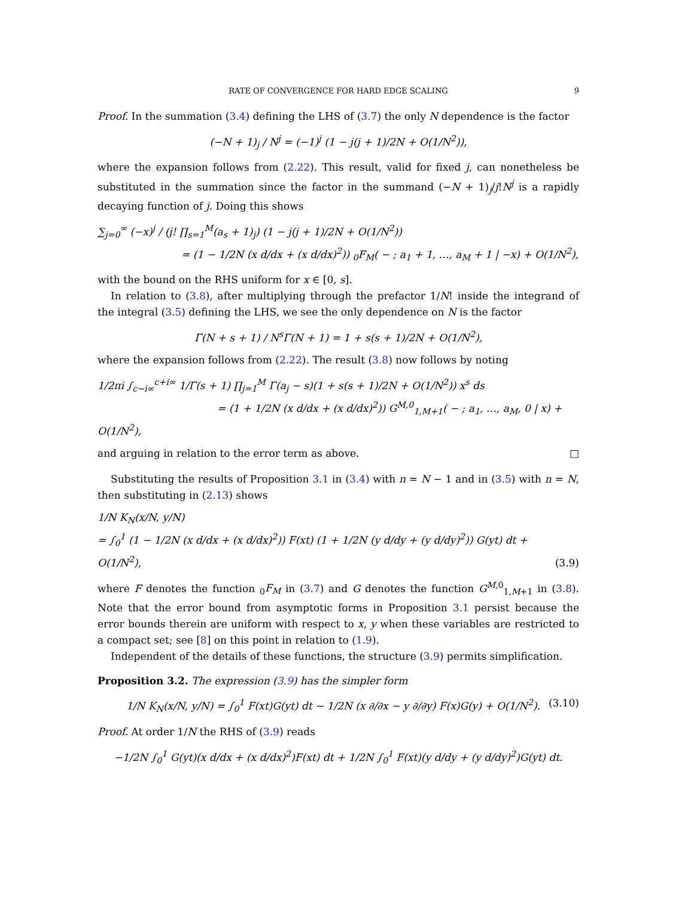RATE OF CONVERGENCE FOR HARD EDGE SCALING 9
Proof. In the summation (3.4) defining the LHS of (3.7) the only N dependence is the factor
(−N + 1)<sub>j</sub> / N<sup>j</sup> = (−1)<sup>j</sup> (1 − j(j + 1)/2N + O(1/N<sup>2</sup>)),
where the expansion follows from (2.22). This result, valid for fixed j, can nonetheless be substituted in the summation since the factor in the summand (−N + 1)<sub>j</sub>/j!N<sup>j</sup> is a rapidly decaying function of j. Doing this shows
∑<sub>j=0</sub><sup>∞</sup> (−x)<sup>j</sup> / (j! ∏<sub>s=1</sub><sup>M</sup>(a<sub>s</sub> + 1)<sub>j</sub>) (1 − j(j + 1)/2N + O(1/N<sup>2</sup>))
= (1 − 1/2N (x d/dx + (x d/dx)<sup>2</sup>)) <sub>0</sub>F<sub>M</sub>( − ; a<sub>1</sub> + 1, …, a<sub>M</sub> + 1 | −x) + O(1/N<sup>2</sup>),
with the bound on the RHS uniform for x ∈ [0, s].
In relation to (3.8), after multiplying through the prefactor 1/N! inside the integrand of the integral (3.5) defining the LHS, we see the only dependence on N is the factor
Γ(N + s + 1) / N<sup>s</sup>Γ(N + 1) = 1 + s(s + 1)/2N + O(1/N<sup>2</sup>),
where the expansion follows from (2.22). The result (3.8) now follows by noting
1/2πi ∫<sub>c−i∞</sub><sup>c+i∞</sup> 1/Γ(s + 1) ∏<sub>j=1</sub><sup>M</sup> Γ(a<sub>j</sub> − s)(1 + s(s + 1)/2N + O(1/N<sup>2</sup>)) x<sup>s</sup> ds
= (1 + 1/2N (x d/dx + (x d/dx)<sup>2</sup>)) G<sup>M,0</sup><sub>1,M+1</sub>( − ; a<sub>1</sub>, …, a<sub>M</sub>, 0 | x) + O(1/N<sup>2</sup>),
and arguing in relation to the error term as above. □
Substituting the results of Proposition 3.1 in (3.4) with n = N − 1 and in (3.5) with n = N, then substituting in (2.13) shows
1/N K<sub>N</sub>(x/N, y/N)
= ∫<sub>0</sub><sup>1</sup> (1 − 1/2N (x d/dx + (x d/dx)<sup>2</sup>)) F(xt) (1 + 1/2N (y d/dy + (y d/dy)<sup>2</sup>)) G(yt) dt + O(1/N<sup>2</sup>), (3.9)
where F denotes the function <sub>0</sub>F<sub>M</sub> in (3.7) and G denotes the function G<sup>M,0</sup><sub>1,M+1</sub> in (3.8). Note that the error bound from asymptotic forms in Proposition 3.1 persist because the error bounds therein are uniform with respect to x, y when these variables are restricted to a compact set; see [8] on this point in relation to (1.9).
Independent of the details of these functions, the structure (3.9) permits simplification.
Proposition 3.2. The expression (3.9) has the simpler form
1/N K<sub>N</sub>(x/N, y/N) = ∫<sub>0</sub><sup>1</sup> F(xt)G(yt) dt − 1/2N (x ∂/∂x − y ∂/∂y) F(x)G(y) + O(1/N<sup>2</sup>). (3.10)
Proof. At order 1/N the RHS of (3.9) reads
−1/2N ∫<sub>0</sub><sup>1</sup> G(yt)(x d/dx + (x d/dx)<sup>2</sup>)F(xt) dt + 1/2N ∫<sub>0</sub><sup>1</sup> F(xt)(y d/dy + (y d/dy)<sup>2</sup>)G(yt) dt.